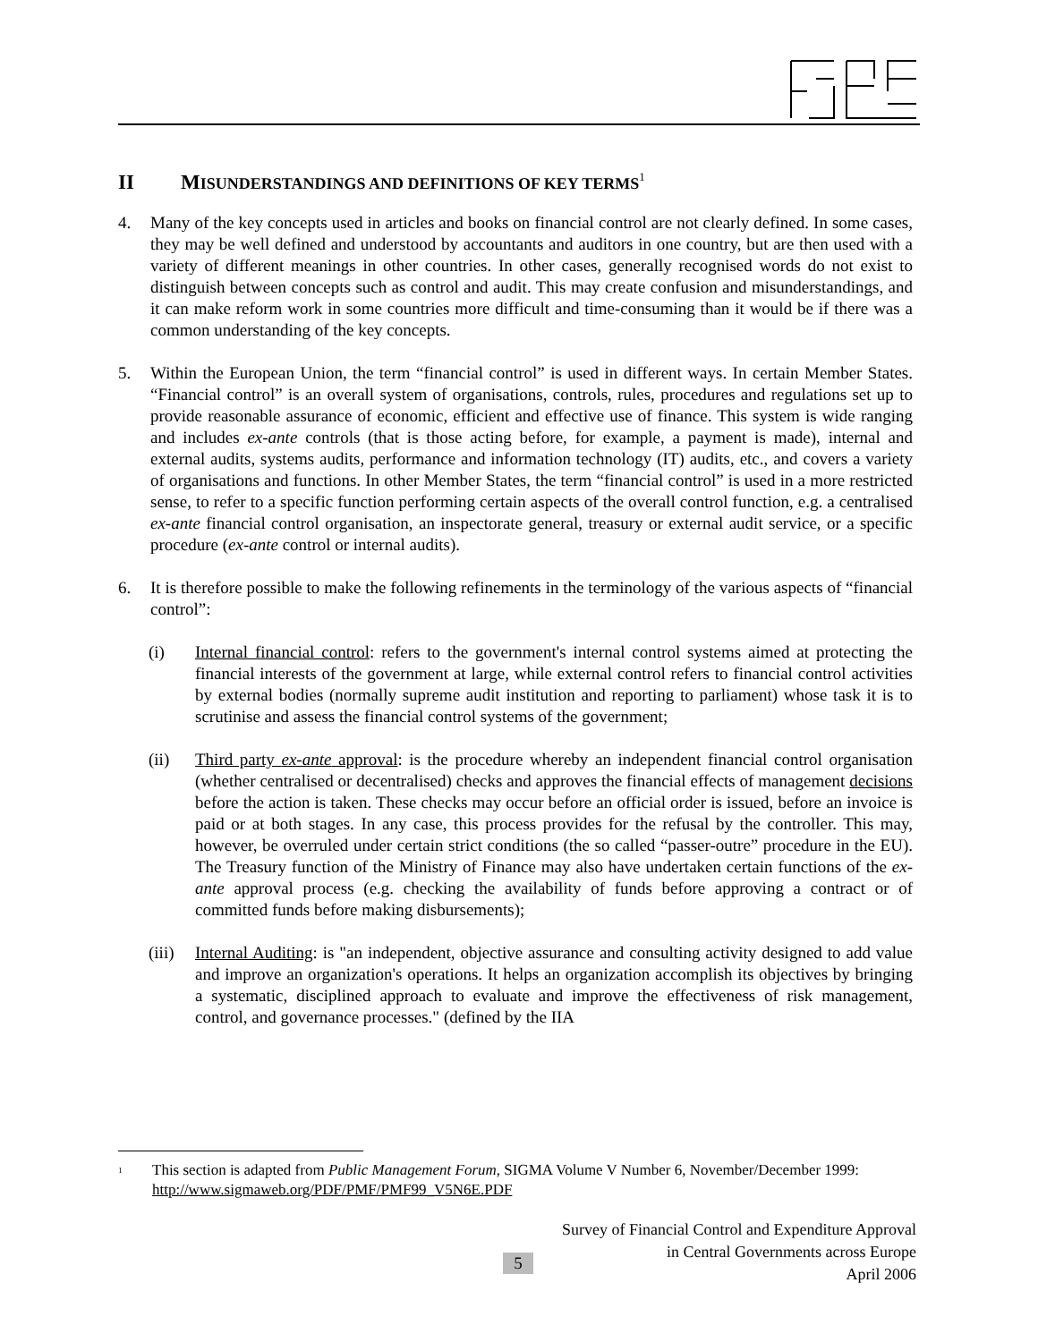II MISUNDERSTANDINGS AND DEFINITIONS OF KEY TERMS<sup>1</sup>
4. Many of the key concepts used in articles and books on financial control are not clearly defined. In some cases, they may be well defined and understood by accountants and auditors in one country, but are then used with a variety of different meanings in other countries. In other cases, generally recognised words do not exist to distinguish between concepts such as control and audit. This may create confusion and misunderstandings, and it can make reform work in some countries more difficult and time-consuming than it would be if there was a common understanding of the key concepts.
5. Within the European Union, the term “financial control” is used in different ways. In certain Member States. “Financial control” is an overall system of organisations, controls, rules, procedures and regulations set up to provide reasonable assurance of economic, efficient and effective use of finance. This system is wide ranging and includes ex-ante controls (that is those acting before, for example, a payment is made), internal and external audits, systems audits, performance and information technology (IT) audits, etc., and covers a variety of organisations and functions. In other Member States, the term “financial control” is used in a more restricted sense, to refer to a specific function performing certain aspects of the overall control function, e.g. a centralised ex-ante financial control organisation, an inspectorate general, treasury or external audit service, or a specific procedure (ex-ante control or internal audits).
6. It is therefore possible to make the following refinements in the terminology of the various aspects of “financial control”:
(i) Internal financial control: refers to the government's internal control systems aimed at protecting the financial interests of the government at large, while external control refers to financial control activities by external bodies (normally supreme audit institution and reporting to parliament) whose task it is to scrutinise and assess the financial control systems of the government;
(ii) Third party ex-ante approval: is the procedure whereby an independent financial control organisation (whether centralised or decentralised) checks and approves the financial effects of management decisions before the action is taken. These checks may occur before an official order is issued, before an invoice is paid or at both stages. In any case, this process provides for the refusal by the controller. This may, however, be overruled under certain strict conditions (the so called “passer-outre” procedure in the EU). The Treasury function of the Ministry of Finance may also have undertaken certain functions of the ex-ante approval process (e.g. checking the availability of funds before approving a contract or of committed funds before making disbursements);
(iii)
Internal Auditing: is "an independent, objective assurance and consulting activity designed to add value and improve an organization's operations. It helps an organization accomplish its objectives by bringing a systematic, disciplined approach to evaluate and improve the effectiveness of risk management, control, and governance processes." (defined by the IIA
<sup>1</sup>
This section is adapted from Public Management Forum, SIGMA Volume V Number 6, November/December 1999: http://www.sigmaweb.org/PDF/PMF/PMF99_V5N6E.PDF
Survey of Financial Control and Expenditure Approval
in Central Governments across Europe
April 2006
5